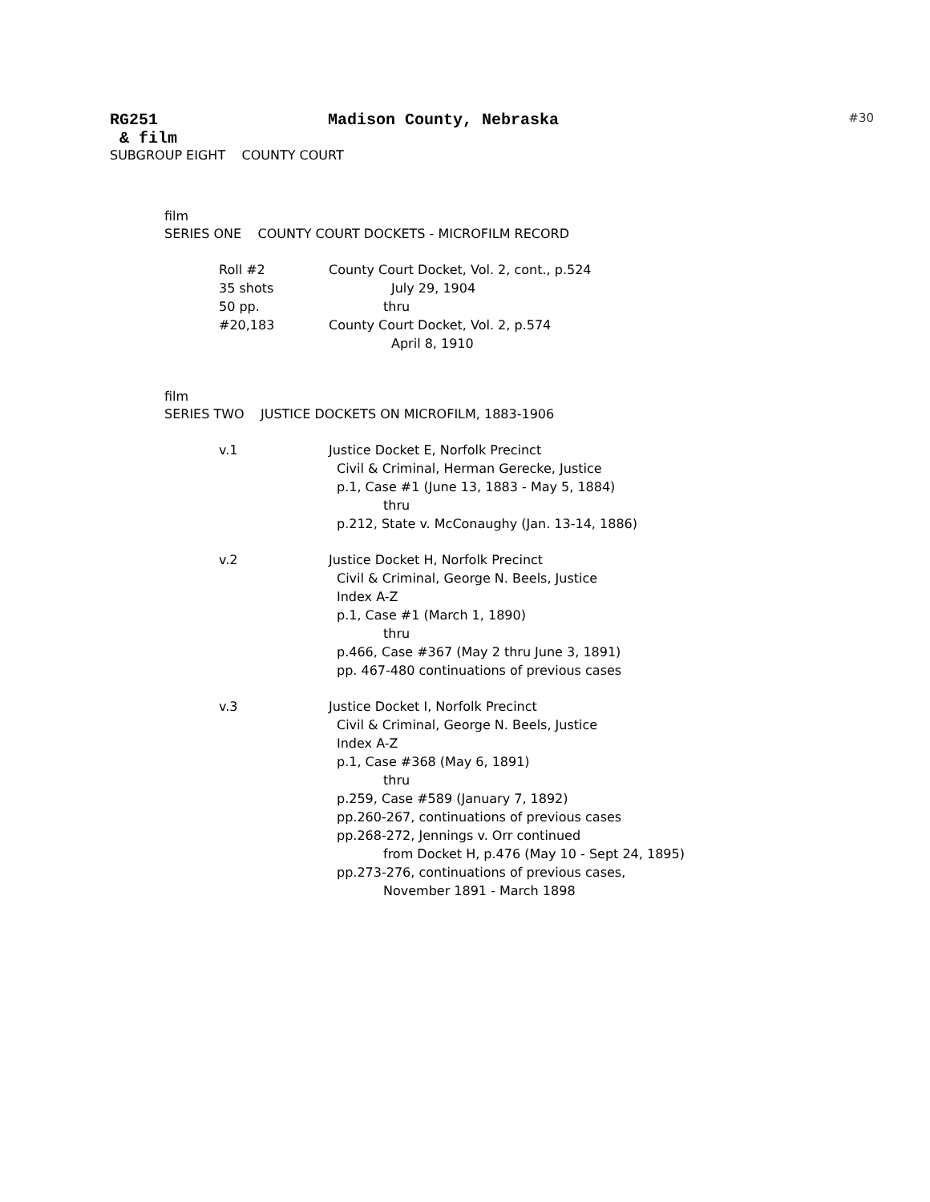RG251 Madison County, Nebraska #30
& film
SUBGROUP EIGHT COUNTY COURT
film
SERIES ONE COUNTY COURT DOCKETS - MICROFILM RECORD
Roll #2 County Court Docket, Vol. 2, cont., p.524
35 shots July 29, 1904
50 pp. thru
#20,183 County Court Docket, Vol. 2, p.574
April 8, 1910
film
SERIES TWO JUSTICE DOCKETS ON MICROFILM, 1883-1906
v.1 Justice Docket E, Norfolk Precinct
Civil & Criminal, Herman Gerecke, Justice
p.1, Case #1 (June 13, 1883 - May 5, 1884)
thru
p.212, State v. McConaughy (Jan. 13-14, 1886)
v.2 Justice Docket H, Norfolk Precinct
Civil & Criminal, George N. Beels, Justice
Index A-Z
p.1, Case #1 (March 1, 1890)
thru
p.466, Case #367 (May 2 thru June 3, 1891)
pp. 467-480 continuations of previous cases
v.3 Justice Docket I, Norfolk Precinct
Civil & Criminal, George N. Beels, Justice
Index A-Z
p.1, Case #368 (May 6, 1891)
thru
p.259, Case #589 (January 7, 1892)
pp.260-267, continuations of previous cases
pp.268-272, Jennings v. Orr continued
from Docket H, p.476 (May 10 - Sept 24, 1895)
pp.273-276, continuations of previous cases,
November 1891 - March 1898